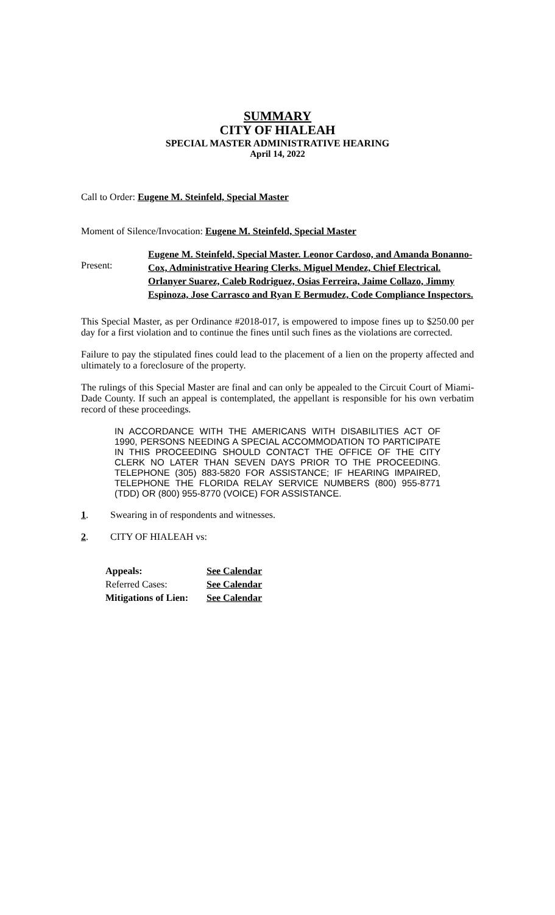SUMMARY
CITY OF HIALEAH
SPECIAL MASTER ADMINISTRATIVE HEARING
April 14, 2022
Call to Order: Eugene M. Steinfeld, Special Master
Moment of Silence/Invocation: Eugene M. Steinfeld, Special Master
Present:
Eugene M. Steinfeld, Special Master. Leonor Cardoso, and Amanda Bonanno-Cox, Administrative Hearing Clerks. Miguel Mendez, Chief Electrical. Orlanyer Suarez, Caleb Rodriguez, Osias Ferreira, Jaime Collazo, Jimmy Espinoza, Jose Carrasco and Ryan E Bermudez, Code Compliance Inspectors.
This Special Master, as per Ordinance #2018-017, is empowered to impose fines up to $250.00 per day for a first violation and to continue the fines until such fines as the violations are corrected.
Failure to pay the stipulated fines could lead to the placement of a lien on the property affected and ultimately to a foreclosure of the property.
The rulings of this Special Master are final and can only be appealed to the Circuit Court of Miami-Dade County. If such an appeal is contemplated, the appellant is responsible for his own verbatim record of these proceedings.
IN ACCORDANCE WITH THE AMERICANS WITH DISABILITIES ACT OF 1990, PERSONS NEEDING A SPECIAL ACCOMMODATION TO PARTICIPATE IN THIS PROCEEDING SHOULD CONTACT THE OFFICE OF THE CITY CLERK NO LATER THAN SEVEN DAYS PRIOR TO THE PROCEEDING. TELEPHONE (305) 883-5820 FOR ASSISTANCE; IF HEARING IMPAIRED, TELEPHONE THE FLORIDA RELAY SERVICE NUMBERS (800) 955-8771 (TDD) OR (800) 955-8770 (VOICE) FOR ASSISTANCE.
1. Swearing in of respondents and witnesses.
2. CITY OF HIALEAH vs:
| Appeals: | See Calendar |
| Referred Cases: | See Calendar |
| Mitigations of Lien: | See Calendar |